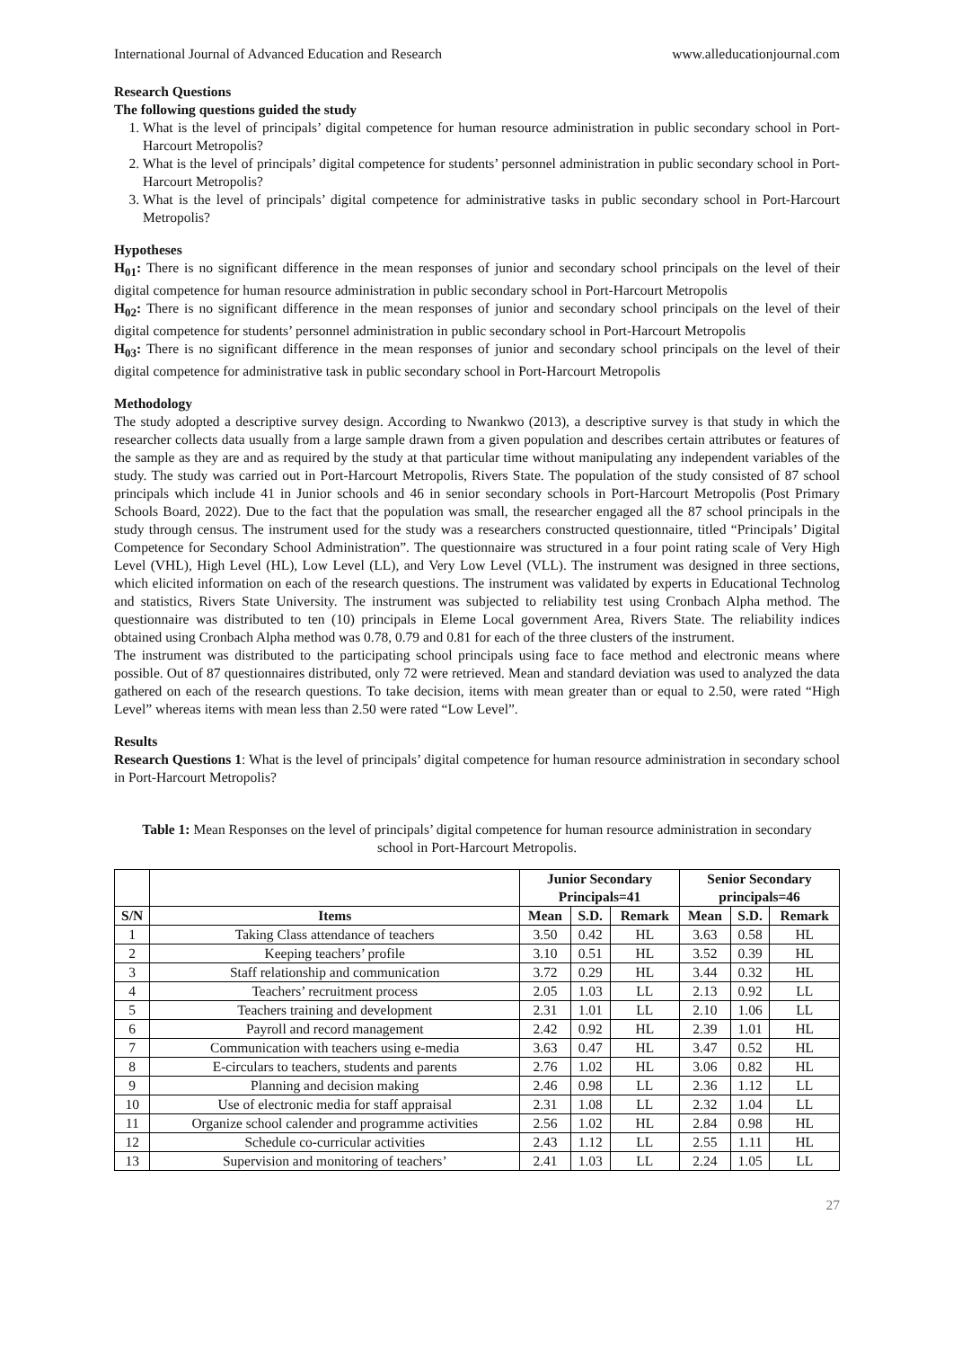International Journal of Advanced Education and Research www.alleducationjournal.com
Research Questions
The following questions guided the study
1. What is the level of principals’ digital competence for human resource administration in public secondary school in Port-Harcourt Metropolis?
2. What is the level of principals’ digital competence for students’ personnel administration in public secondary school in Port-Harcourt Metropolis?
3. What is the level of principals’ digital competence for administrative tasks in public secondary school in Port-Harcourt Metropolis?
Hypotheses
H<sub>01</sub>: There is no significant difference in the mean responses of junior and secondary school principals on the level of their digital competence for human resource administration in public secondary school in Port-Harcourt Metropolis
H<sub>02</sub>: There is no significant difference in the mean responses of junior and secondary school principals on the level of their digital competence for students’ personnel administration in public secondary school in Port-Harcourt Metropolis
H<sub>03</sub>: There is no significant difference in the mean responses of junior and secondary school principals on the level of their digital competence for administrative task in public secondary school in Port-Harcourt Metropolis
Methodology
The study adopted a descriptive survey design. According to Nwankwo (2013), a descriptive survey is that study in which the researcher collects data usually from a large sample drawn from a given population and describes certain attributes or features of the sample as they are and as required by the study at that particular time without manipulating any independent variables of the study. The study was carried out in Port-Harcourt Metropolis, Rivers State. The population of the study consisted of 87 school principals which include 41 in Junior schools and 46 in senior secondary schools in Port-Harcourt Metropolis (Post Primary Schools Board, 2022). Due to the fact that the population was small, the researcher engaged all the 87 school principals in the study through census. The instrument used for the study was a researchers constructed questionnaire, titled “Principals’ Digital Competence for Secondary School Administration”. The questionnaire was structured in a four point rating scale of Very High Level (VHL), High Level (HL), Low Level (LL), and Very Low Level (VLL). The instrument was designed in three sections, which elicited information on each of the research questions. The instrument was validated by experts in Educational Technolog and statistics, Rivers State University. The instrument was subjected to reliability test using Cronbach Alpha method. The questionnaire was distributed to ten (10) principals in Eleme Local government Area, Rivers State. The reliability indices obtained using Cronbach Alpha method was 0.78, 0.79 and 0.81 for each of the three clusters of the instrument.
The instrument was distributed to the participating school principals using face to face method and electronic means where possible. Out of 87 questionnaires distributed, only 72 were retrieved. Mean and standard deviation was used to analyzed the data gathered on each of the research questions. To take decision, items with mean greater than or equal to 2.50, were rated “High Level” whereas items with mean less than 2.50 were rated “Low Level”.
Results
Research Questions 1: What is the level of principals’ digital competence for human resource administration in secondary school in Port-Harcourt Metropolis?
Table 1: Mean Responses on the level of principals’ digital competence for human resource administration in secondary school in Port-Harcourt Metropolis.
| | | Junior Secondary Principals=41 | | | Senior Secondary principals=46 | | |
| --- | --- | --- | --- | --- | --- | --- | --- |
| S/N | Items | Mean | S.D. | Remark | Mean | S.D. | Remark |
| 1 | Taking Class attendance of teachers | 3.50 | 0.42 | HL | 3.63 | 0.58 | HL |
| 2 | Keeping teachers’ profile | 3.10 | 0.51 | HL | 3.52 | 0.39 | HL |
| 3 | Staff relationship and communication | 3.72 | 0.29 | HL | 3.44 | 0.32 | HL |
| 4 | Teachers’ recruitment process | 2.05 | 1.03 | LL | 2.13 | 0.92 | LL |
| 5 | Teachers training and development | 2.31 | 1.01 | LL | 2.10 | 1.06 | LL |
| 6 | Payroll and record management | 2.42 | 0.92 | HL | 2.39 | 1.01 | HL |
| 7 | Communication with teachers using e-media | 3.63 | 0.47 | HL | 3.47 | 0.52 | HL |
| 8 | E-circulars to teachers, students and parents | 2.76 | 1.02 | HL | 3.06 | 0.82 | HL |
| 9 | Planning and decision making | 2.46 | 0.98 | LL | 2.36 | 1.12 | LL |
| 10 | Use of electronic media for staff appraisal | 2.31 | 1.08 | LL | 2.32 | 1.04 | LL |
| 11 | Organize school calender and programme activities | 2.56 | 1.02 | HL | 2.84 | 0.98 | HL |
| 12 | Schedule co-curricular activities | 2.43 | 1.12 | LL | 2.55 | 1.11 | HL |
| 13 | Supervision and monitoring of teachers’ | 2.41 | 1.03 | LL | 2.24 | 1.05 | LL |
27